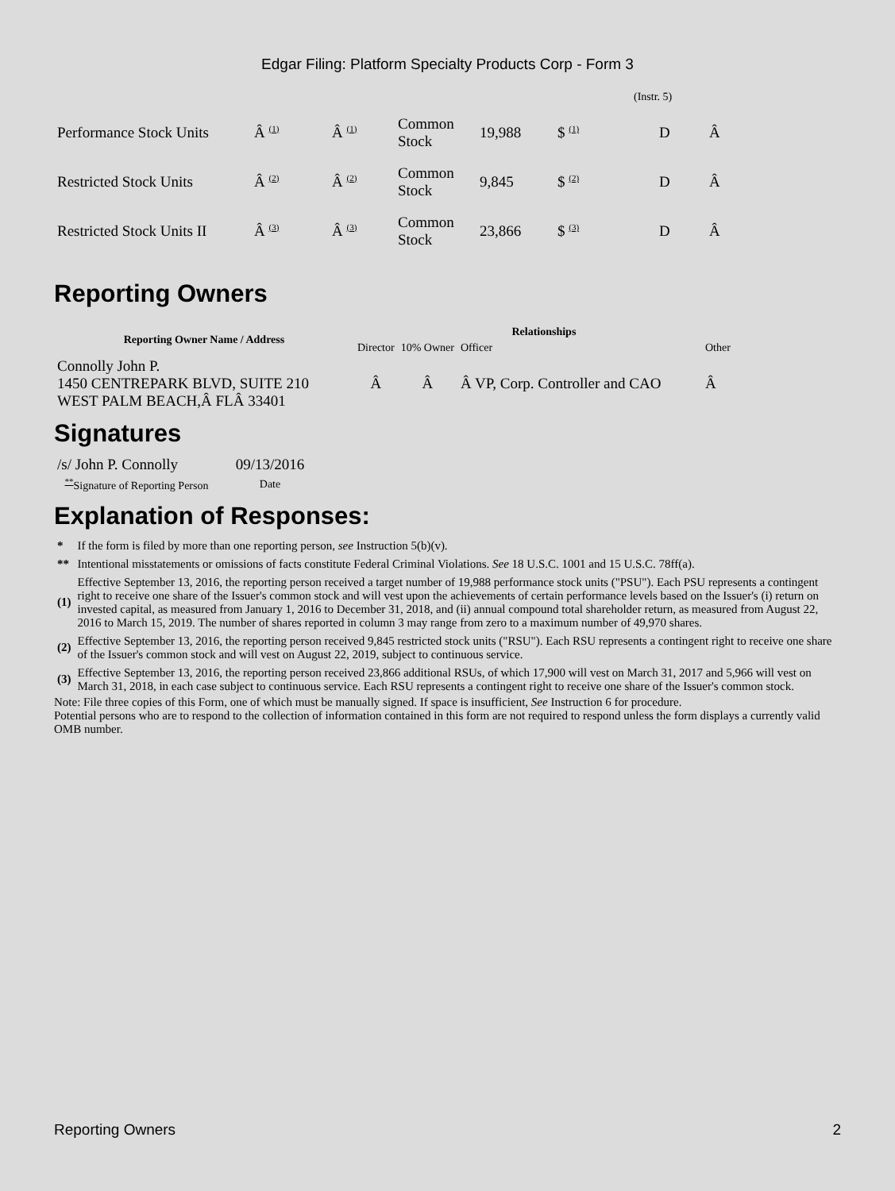Edgar Filing: Platform Specialty Products Corp - Form 3
(Instr. 5)
| Performance Stock Units | Â <sup>(1)</sup> | Â <sup>(1)</sup> | Common Stock | 19,988 | $ <sup>(1)</sup> | D | Â |
| Restricted Stock Units | Â <sup>(2)</sup> | Â <sup>(2)</sup> | Common Stock | 9,845 | $ <sup>(2)</sup> | D | Â |
| Restricted Stock Units II | Â <sup>(3)</sup> | Â <sup>(3)</sup> | Common Stock | 23,866 | $ <sup>(3)</sup> | D | Â |
Reporting Owners
| Reporting Owner Name / Address | Relationships | | | |
| --- | --- | --- | --- | --- |
| | Director | 10% Owner | Officer | Other |
| Connolly John P. 1450 CENTREPARK BLVD, SUITE 210 WEST PALM BEACH,Â FLÂ 33401 | Â | Â | Â VP, Corp. Controller and CAO | Â |
Signatures
| /s/ John P. Connolly | 09/13/2016 |
| <sup>**</sup> Signature of Reporting Person | Date |
Explanation of Responses:
| * | If the form is filed by more than one reporting person, see Instruction 5(b)(v). |
| ** | Intentional misstatements or omissions of facts constitute Federal Criminal Violations. See 18 U.S.C. 1001 and 15 U.S.C. 78ff(a). |
| (1) | Effective September 13, 2016, the reporting person received a target number of 19,988 performance stock units ("PSU"). Each PSU represents a contingent right to receive one share of the Issuer's common stock and will vest upon the achievements of certain performance levels based on the Issuer's (i) return on invested capital, as measured from January 1, 2016 to December 31, 2018, and (ii) annual compound total shareholder return, as measured from August 22, 2016 to March 15, 2019. The number of shares reported in column 3 may range from zero to a maximum number of 49,970 shares. |
| (2) | Effective September 13, 2016, the reporting person received 9,845 restricted stock units ("RSU"). Each RSU represents a contingent right to receive one share of the Issuer's common stock and will vest on August 22, 2019, subject to continuous service. |
| (3) | Effective September 13, 2016, the reporting person received 23,866 additional RSUs, of which 17,900 will vest on March 31, 2017 and 5,966 will vest on March 31, 2018, in each case subject to continuous service. Each RSU represents a contingent right to receive one share of the Issuer's common stock. |
Note: File three copies of this Form, one of which must be manually signed. If space is insufficient, See Instruction 6 for procedure.
Potential persons who are to respond to the collection of information contained in this form are not required to respond unless the form displays a currently valid OMB number.
Reporting Owners 2